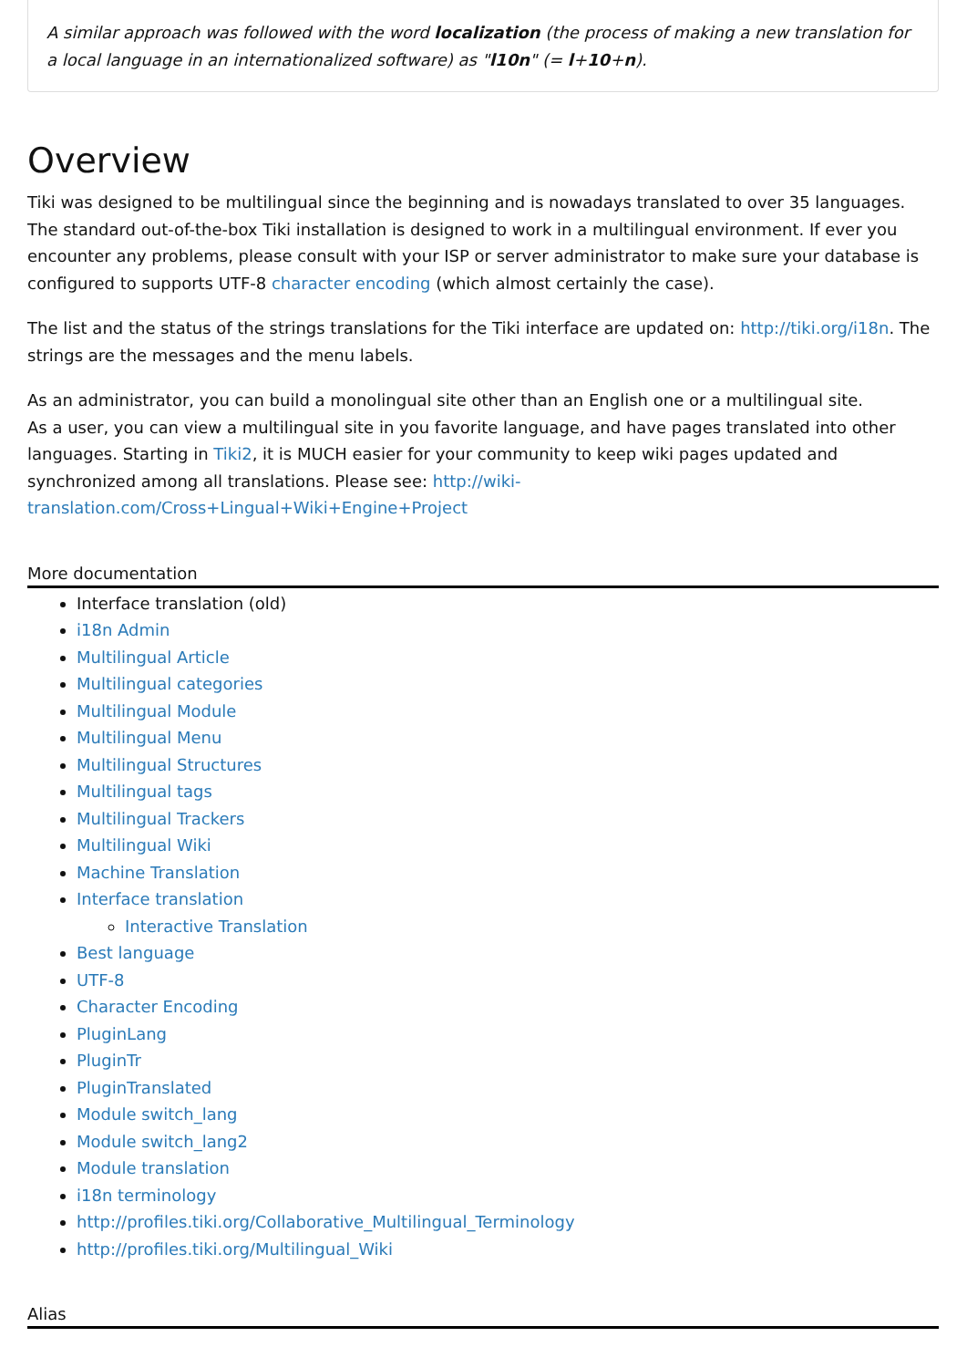A similar approach was followed with the word localization (the process of making a new translation for a local language in an internationalized software) as "l10n" (= l+10+n).
Overview
Tiki was designed to be multilingual since the beginning and is nowadays translated to over 35 languages. The standard out-of-the-box Tiki installation is designed to work in a multilingual environment. If ever you encounter any problems, please consult with your ISP or server administrator to make sure your database is configured to supports UTF-8 character encoding (which almost certainly the case).
The list and the status of the strings translations for the Tiki interface are updated on: http://tiki.org/i18n. The strings are the messages and the menu labels.
As an administrator, you can build a monolingual site other than an English one or a multilingual site.
As a user, you can view a multilingual site in you favorite language, and have pages translated into other languages. Starting in Tiki2, it is MUCH easier for your community to keep wiki pages updated and synchronized among all translations. Please see: http://wiki-translation.com/Cross+Lingual+Wiki+Engine+Project
More documentation
Interface translation (old)
i18n Admin
Multilingual Article
Multilingual categories
Multilingual Module
Multilingual Menu
Multilingual Structures
Multilingual tags
Multilingual Trackers
Multilingual Wiki
Machine Translation
Interface translation
Interactive Translation
Best language
UTF-8
Character Encoding
PluginLang
PluginTr
PluginTranslated
Module switch_lang
Module switch_lang2
Module translation
i18n terminology
http://profiles.tiki.org/Collaborative_Multilingual_Terminology
http://profiles.tiki.org/Multilingual_Wiki
Alias